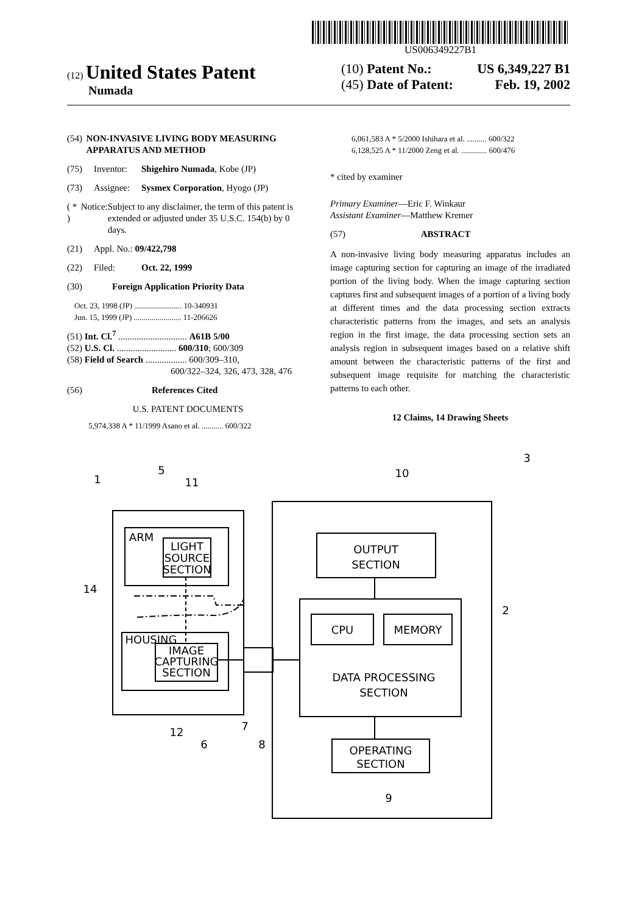US006349227B1
(12) United States Patent
Numada
(10) Patent No.: US 6,349,227 B1
(45) Date of Patent: Feb. 19, 2002
(54) NON-INVASIVE LIVING BODY MEASURING APPARATUS AND METHOD
(75) Inventor: Shigehiro Numada, Kobe (JP)
(73) Assignee: Sysmex Corporation, Hyogo (JP)
( * ) Notice: Subject to any disclaimer, the term of this patent is extended or adjusted under 35 U.S.C. 154(b) by 0 days.
(21) Appl. No.: 09/422,798
(22) Filed: Oct. 22, 1999
(30) Foreign Application Priority Data
Oct. 23, 1998 (JP) ........................ 10-340931
Jun. 15, 1999 (JP) ........................ 11-206626
(51) Int. Cl.<sup>7</sup> .............................. A61B 5/00
(52) U.S. Cl. .......................... 600/310; 600/309
(58) Field of Search .................. 600/309–310,
600/322–324, 326, 473, 328, 476
(56) References Cited
U.S. PATENT DOCUMENTS
5,974,338 A * 11/1999 Asano et al. ........... 600/322
6,061,583 A * 5/2000 Ishihara et al. .......... 600/322
6,128,525 A * 11/2000 Zeng et al. ............. 600/476
* cited by examiner
Primary Examiner—Eric F. Winkaur
Assistant Examiner—Matthew Kremer
(57) ABSTRACT
A non-invasive living body measuring apparatus includes an image capturing section for capturing an image of the irradiated portion of the living body. When the image capturing section captures first and subsequent images of a portion of a living body at different times and the data processing section extracts characteristic patterns from the images, and sets an analysis region in the first image, the data processing section sets an analysis region in subsequent images based on a relative shift amount between the characteristic patterns of the first and subsequent image requisite for matching the characteristic patterns to each other.
12 Claims, 14 Drawing Sheets
1
5
11
10
3
14
2
ARM
LIGHT
SOURCE
SECTION
HOUSING
IMAGE
CAPTURING
SECTION
OUTPUT
SECTION
CPU
MEMORY
DATA PROCESSING
SECTION
OPERATING
SECTION
12
6
7
8
9